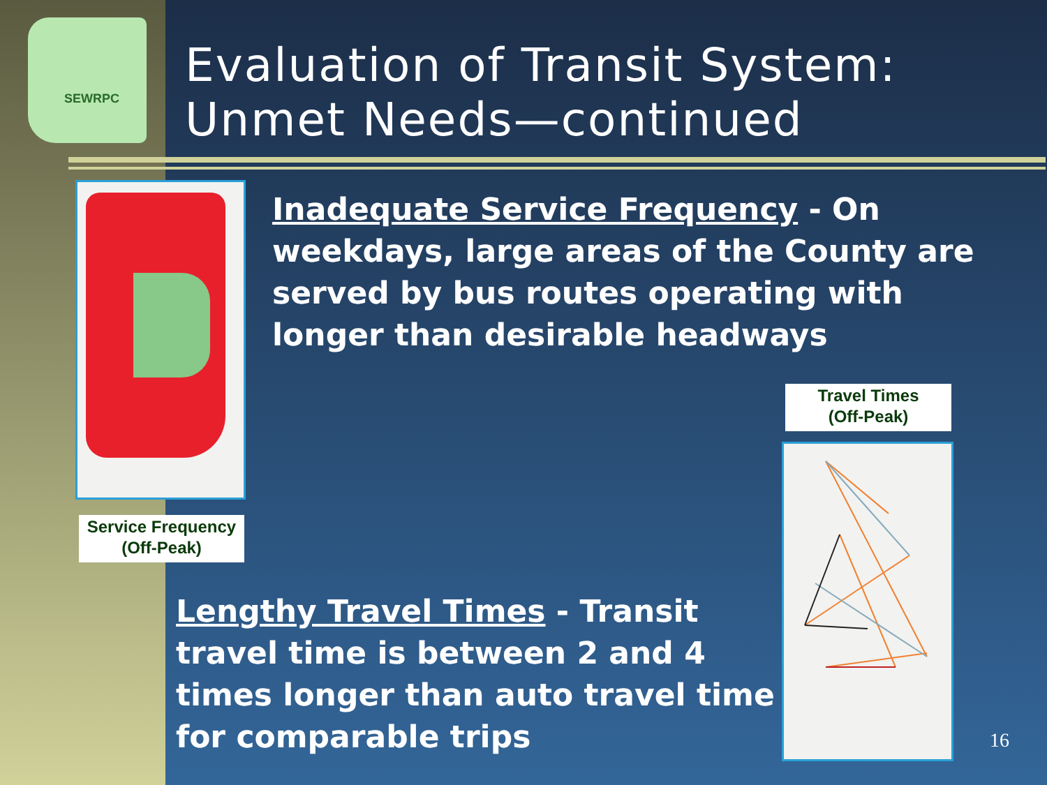SEWRPC
Evaluation of Transit System:
Unmet Needs—continued
Inadequate Service Frequency - On weekdays, large areas of the County are served by bus routes operating with longer than desirable headways
Travel Times
(Off-Peak)
Service Frequency
(Off-Peak)
Lengthy Travel Times - Transit travel time is between 2 and 4 times longer than auto travel time for comparable trips
16